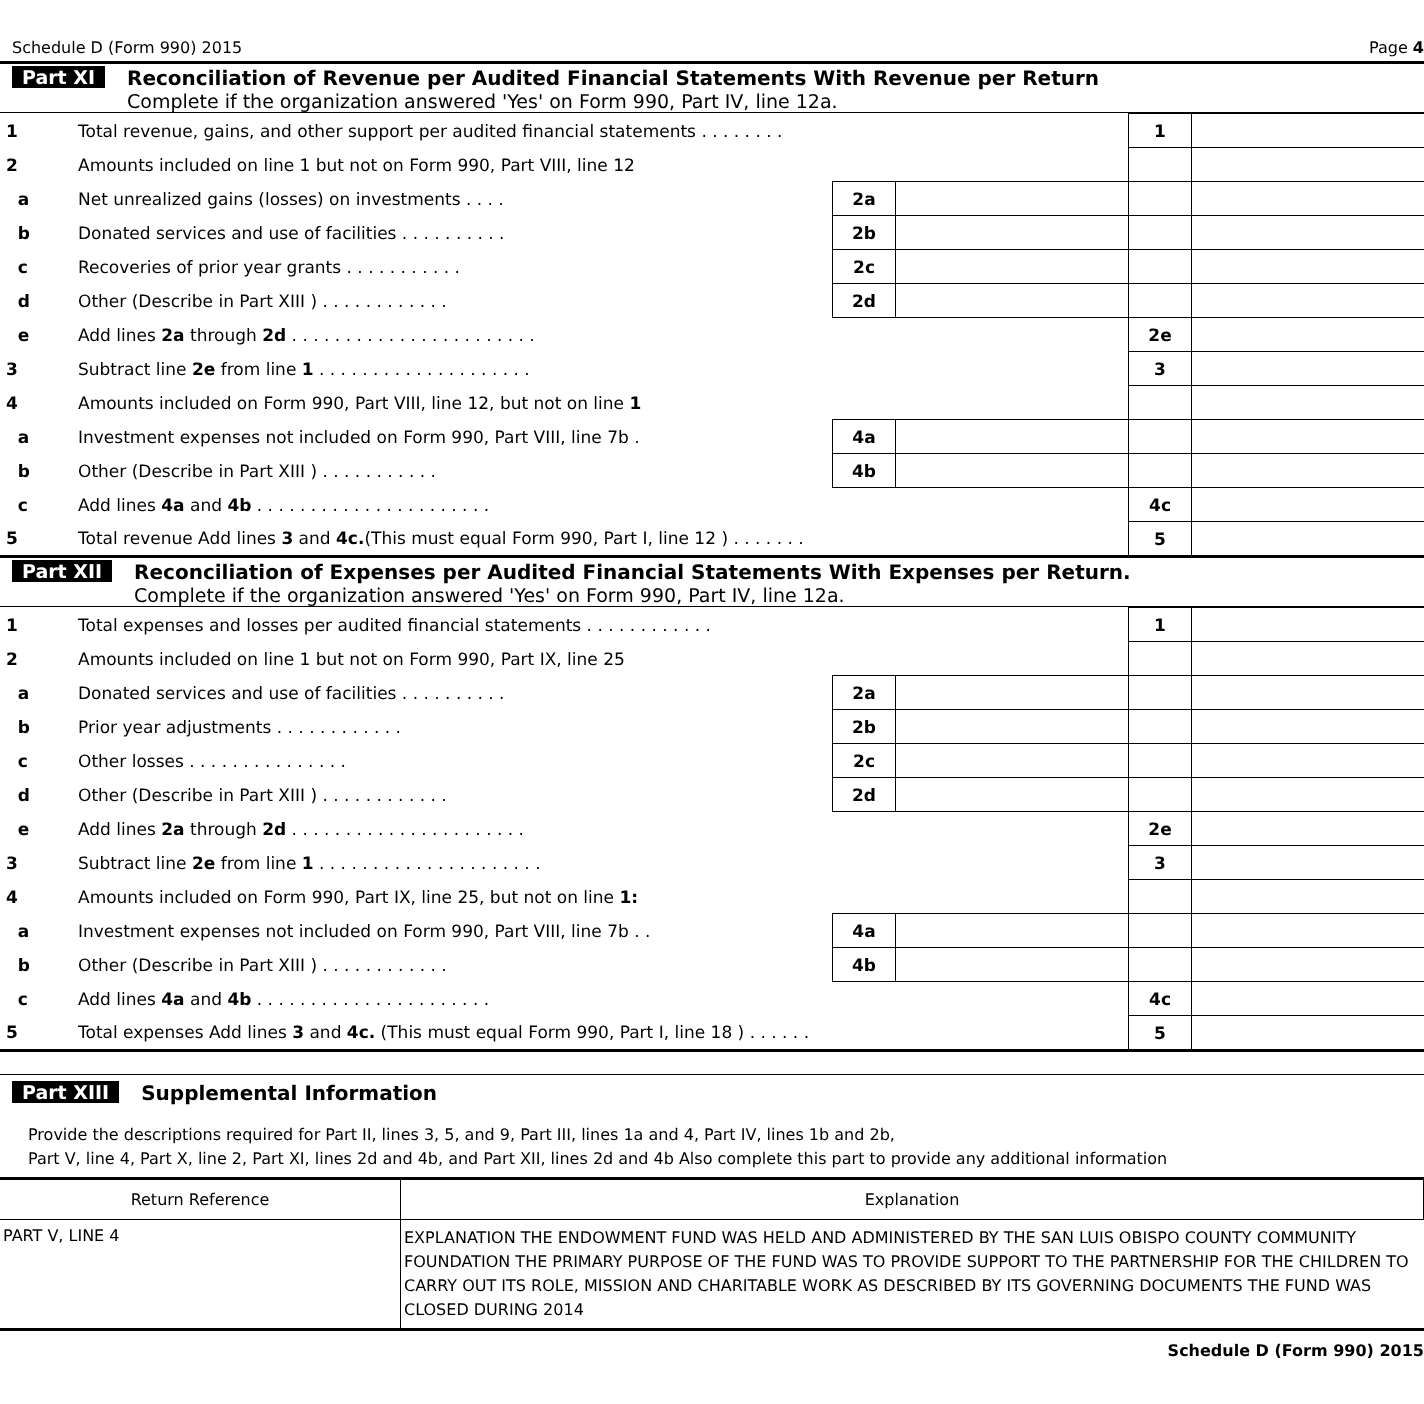Schedule D (Form 990) 2015 Page 4
Part XI Reconciliation of Revenue per Audited Financial Statements With Revenue per Return
Complete if the organization answered 'Yes' on Form 990, Part IV, line 12a.
| 1 | Total revenue, gains, and other support per audited financial statements . . . . . . . . | | | 1 | |
| 2 | Amounts included on line 1 but not on Form 990, Part VIII, line 12 | | | | |
| a | Net unrealized gains (losses) on investments . . . . | 2a | | | |
| b | Donated services and use of facilities . . . . . . . . . . | 2b | | | |
| c | Recoveries of prior year grants . . . . . . . . . . . | 2c | | | |
| d | Other (Describe in Part XIII ) . . . . . . . . . . . . | 2d | | | |
| e | Add lines 2a through 2d . . . . . . . . . . . . . . . . . . . . . . . | | | 2e | |
| 3 | Subtract line 2e from line 1 . . . . . . . . . . . . . . . . . . . . | | | 3 | |
| 4 | Amounts included on Form 990, Part VIII, line 12, but not on line 1 | | | | |
| a | Investment expenses not included on Form 990, Part VIII, line 7b . | 4a | | | |
| b | Other (Describe in Part XIII ) . . . . . . . . . . . | 4b | | | |
| c | Add lines 4a and 4b . . . . . . . . . . . . . . . . . . . . . . | | | 4c | |
| 5 | Total revenue Add lines 3 and 4c. (This must equal Form 990, Part I, line 12 ) . . . . . . . | | | 5 | |
Part XII Reconciliation of Expenses per Audited Financial Statements With Expenses per Return.
Complete if the organization answered 'Yes' on Form 990, Part IV, line 12a.
| 1 | Total expenses and losses per audited financial statements . . . . . . . . . . . . | | | 1 | |
| 2 | Amounts included on line 1 but not on Form 990, Part IX, line 25 | | | | |
| a | Donated services and use of facilities . . . . . . . . . . | 2a | | | |
| b | Prior year adjustments . . . . . . . . . . . . | 2b | | | |
| c | Other losses . . . . . . . . . . . . . . . | 2c | | | |
| d | Other (Describe in Part XIII ) . . . . . . . . . . . . | 2d | | | |
| e | Add lines 2a through 2d . . . . . . . . . . . . . . . . . . . . . . | | | 2e | |
| 3 | Subtract line 2e from line 1 . . . . . . . . . . . . . . . . . . . . . | | | 3 | |
| 4 | Amounts included on Form 990, Part IX, line 25, but not on line 1: | | | | |
| a | Investment expenses not included on Form 990, Part VIII, line 7b . . | 4a | | | |
| b | Other (Describe in Part XIII ) . . . . . . . . . . . . | 4b | | | |
| c | Add lines 4a and 4b . . . . . . . . . . . . . . . . . . . . . . | | | 4c | |
| 5 | Total expenses Add lines 3 and 4c. (This must equal Form 990, Part I, line 18 ) . . . . . . | | | 5 | |
Part XIII Supplemental Information
Provide the descriptions required for Part II, lines 3, 5, and 9, Part III, lines 1a and 4, Part IV, lines 1b and 2b,
Part V, line 4, Part X, line 2, Part XI, lines 2d and 4b, and Part XII, lines 2d and 4b Also complete this part to provide any additional information
| Return Reference | Explanation |
| --- | --- |
| PART V, LINE 4 | EXPLANATION THE ENDOWMENT FUND WAS HELD AND ADMINISTERED BY THE SAN LUIS OBISPO COUNTY COMMUNITY FOUNDATION THE PRIMARY PURPOSE OF THE FUND WAS TO PROVIDE SUPPORT TO THE PARTNERSHIP FOR THE CHILDREN TO CARRY OUT ITS ROLE, MISSION AND CHARITABLE WORK AS DESCRIBED BY ITS GOVERNING DOCUMENTS THE FUND WAS CLOSED DURING 2014 |
Schedule D (Form 990) 2015